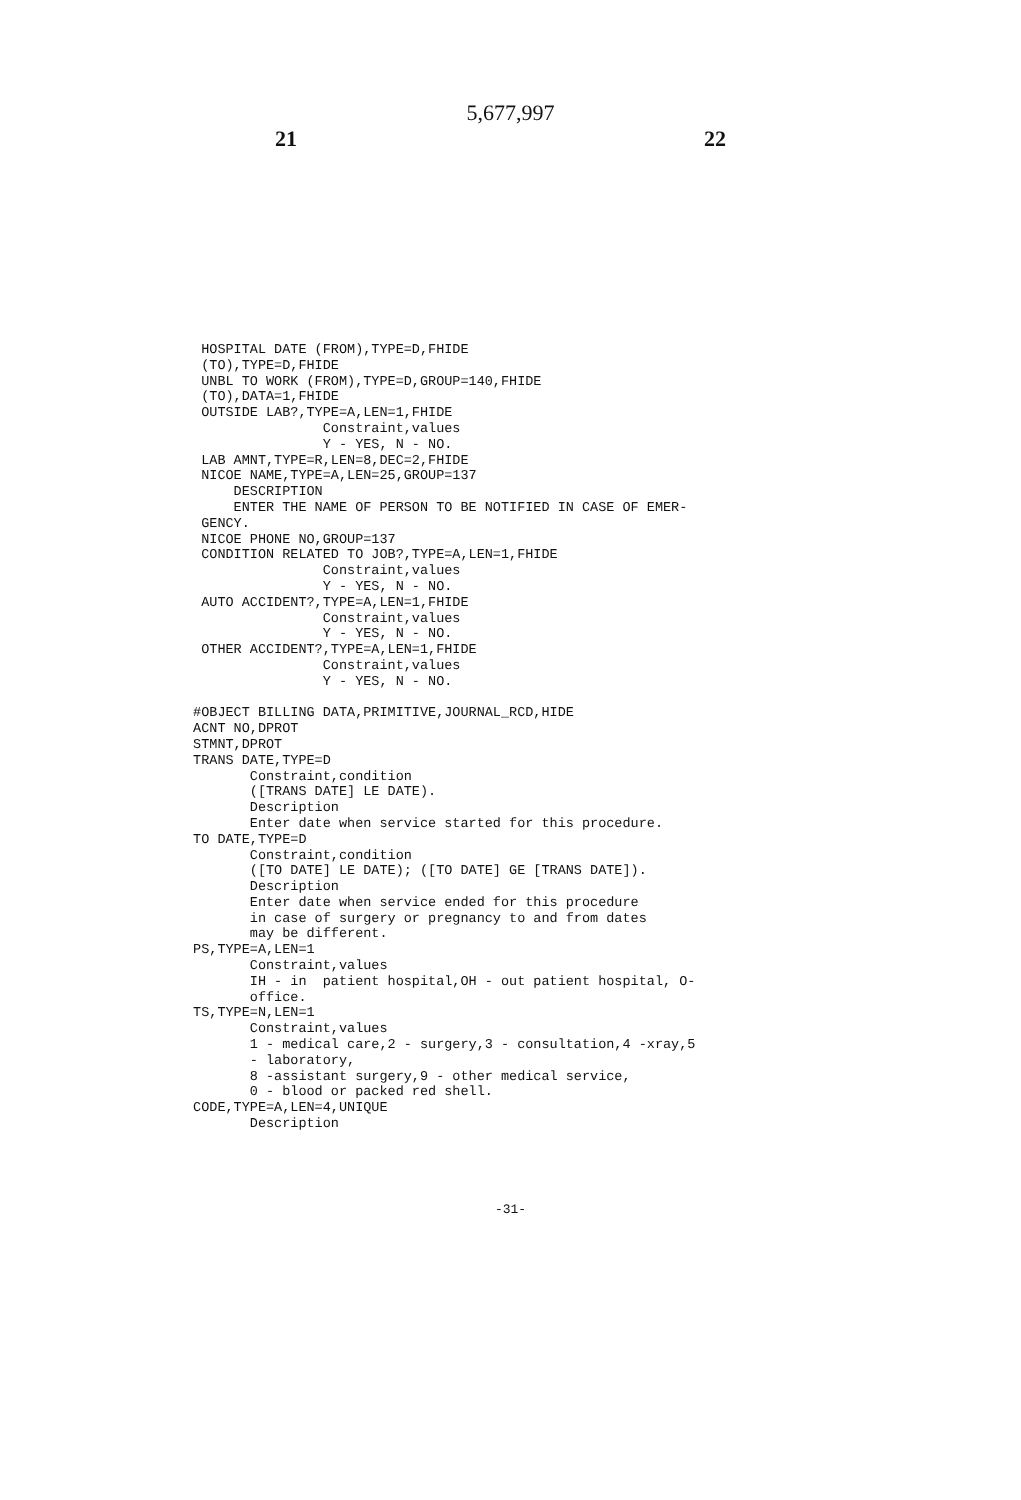5,677,997
21 22
  HOSPITAL DATE (FROM),TYPE=D,FHIDE
  (TO),TYPE=D,FHIDE
  UNBL TO WORK (FROM),TYPE=D,GROUP=140,FHIDE
  (TO),DATA=1,FHIDE
  OUTSIDE LAB?,TYPE=A,LEN=1,FHIDE
                 Constraint,values
                 Y - YES, N - NO.
  LAB AMNT,TYPE=R,LEN=8,DEC=2,FHIDE
  NICOE NAME,TYPE=A,LEN=25,GROUP=137
      DESCRIPTION
      ENTER THE NAME OF PERSON TO BE NOTIFIED IN CASE OF EMER-
  GENCY.
  NICOE PHONE NO,GROUP=137
  CONDITION RELATED TO JOB?,TYPE=A,LEN=1,FHIDE
                 Constraint,values
                 Y - YES, N - NO.
  AUTO ACCIDENT?,TYPE=A,LEN=1,FHIDE
                 Constraint,values
                 Y - YES, N - NO.
  OTHER ACCIDENT?,TYPE=A,LEN=1,FHIDE
                 Constraint,values
                 Y - YES, N - NO.

 #OBJECT BILLING DATA,PRIMITIVE,JOURNAL_RCD,HIDE
 ACNT NO,DPROT
 STMNT,DPROT
 TRANS DATE,TYPE=D
        Constraint,condition
        ([TRANS DATE] LE DATE).
        Description
        Enter date when service started for this procedure.
 TO DATE,TYPE=D
        Constraint,condition
        ([TO DATE] LE DATE); ([TO DATE] GE [TRANS DATE]).
        Description
        Enter date when service ended for this procedure
        in case of surgery or pregnancy to and from dates
        may be different.
 PS,TYPE=A,LEN=1
        Constraint,values
        IH - in  patient hospital,OH - out patient hospital, O-
        office.
 TS,TYPE=N,LEN=1
        Constraint,values
        1 - medical care,2 - surgery,3 - consultation,4 -xray,5
        - laboratory,
        8 -assistant surgery,9 - other medical service,
        0 - blood or packed red shell.
 CODE,TYPE=A,LEN=4,UNIQUE
        Description
-31-